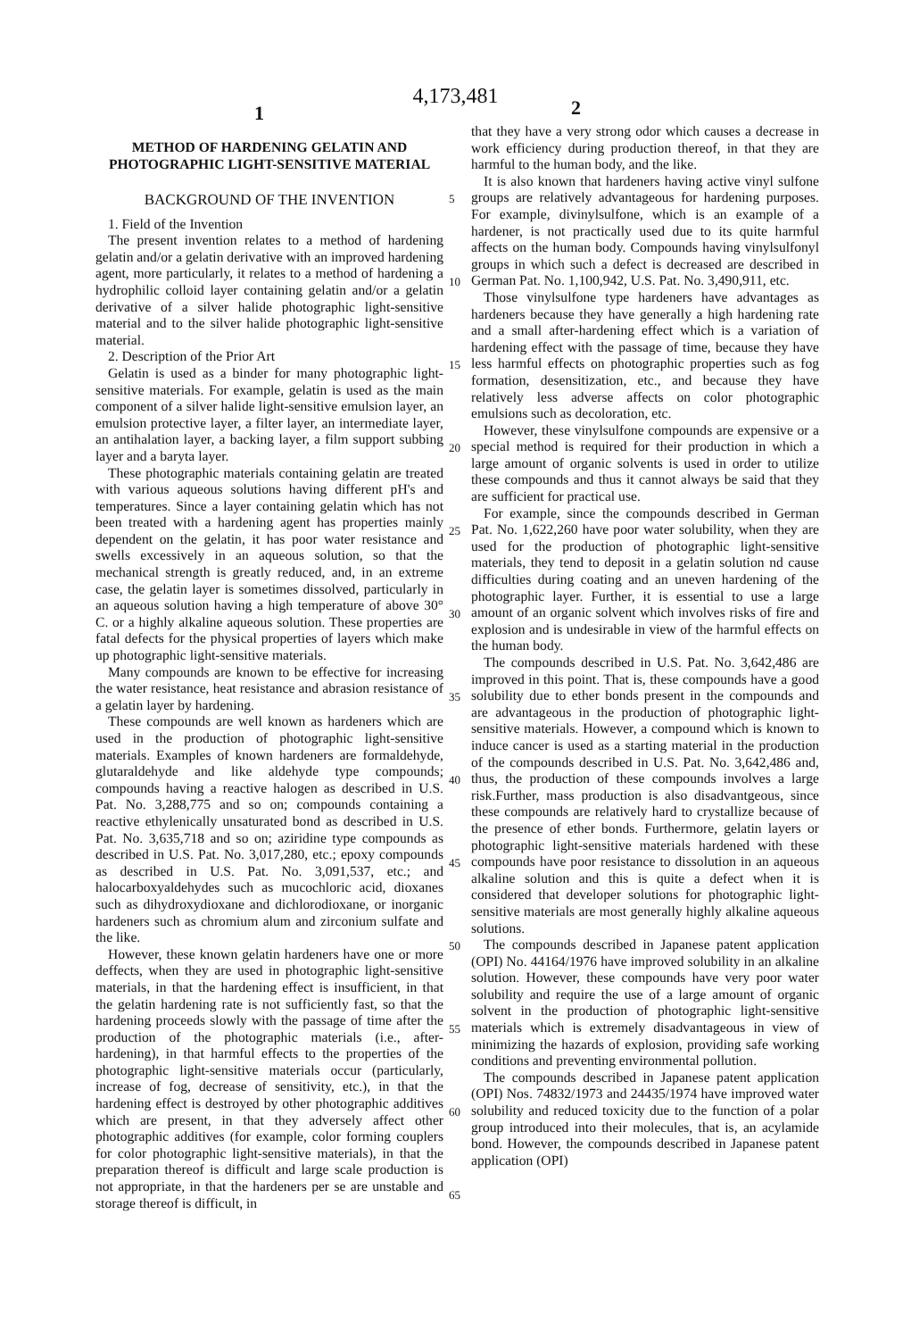4,173,481
1 2
METHOD OF HARDENING GELATIN AND PHOTOGRAPHIC LIGHT-SENSITIVE MATERIAL
BACKGROUND OF THE INVENTION
1. Field of the Invention
The present invention relates to a method of hardening gelatin and/or a gelatin derivative with an improved hardening agent, more particularly, it relates to a method of hardening a hydrophilic colloid layer containing gelatin and/or a gelatin derivative of a silver halide photographic light-sensitive material and to the silver halide photographic light-sensitive material.
2. Description of the Prior Art
Gelatin is used as a binder for many photographic light-sensitive materials. For example, gelatin is used as the main component of a silver halide light-sensitive emulsion layer, an emulsion protective layer, a filter layer, an intermediate layer, an antihalation layer, a backing layer, a film support subbing layer and a baryta layer.
These photographic materials containing gelatin are treated with various aqueous solutions having different pH's and temperatures. Since a layer containing gelatin which has not been treated with a hardening agent has properties mainly dependent on the gelatin, it has poor water resistance and swells excessively in an aqueous solution, so that the mechanical strength is greatly reduced, and, in an extreme case, the gelatin layer is sometimes dissolved, particularly in an aqueous solution having a high temperature of above 30° C. or a highly alkaline aqueous solution. These properties are fatal defects for the physical properties of layers which make up photographic light-sensitive materials.
Many compounds are known to be effective for increasing the water resistance, heat resistance and abrasion resistance of a gelatin layer by hardening.
These compounds are well known as hardeners which are used in the production of photographic light-sensitive materials. Examples of known hardeners are formaldehyde, glutaraldehyde and like aldehyde type compounds; compounds having a reactive halogen as described in U.S. Pat. No. 3,288,775 and so on; compounds containing a reactive ethylenically unsaturated bond as described in U.S. Pat. No. 3,635,718 and so on; aziridine type compounds as described in U.S. Pat. No. 3,017,280, etc.; epoxy compounds as described in U.S. Pat. No. 3,091,537, etc.; and halocarboxyaldehydes such as mucochloric acid, dioxanes such as dihydroxydioxane and dichlorodioxane, or inorganic hardeners such as chromium alum and zirconium sulfate and the like.
However, these known gelatin hardeners have one or more deffects, when they are used in photographic light-sensitive materials, in that the hardening effect is insufficient, in that the gelatin hardening rate is not sufficiently fast, so that the hardening proceeds slowly with the passage of time after the production of the photographic materials (i.e., after-hardening), in that harmful effects to the properties of the photographic light-sensitive materials occur (particularly, increase of fog, decrease of sensitivity, etc.), in that the hardening effect is destroyed by other photographic additives which are present, in that they adversely affect other photographic additives (for example, color forming couplers for color photographic light-sensitive materials), in that the preparation thereof is difficult and large scale production is not appropriate, in that the hardeners per se are unstable and storage thereof is difficult, in
5
10
15
20
25
30
35
40
45
50
55
60
65
that they have a very strong odor which causes a decrease in work efficiency during production thereof, in that they are harmful to the human body, and the like.
It is also known that hardeners having active vinyl sulfone groups are relatively advantageous for hardening purposes. For example, divinylsulfone, which is an example of a hardener, is not practically used due to its quite harmful affects on the human body. Compounds having vinylsulfonyl groups in which such a defect is decreased are described in German Pat. No. 1,100,942, U.S. Pat. No. 3,490,911, etc.
Those vinylsulfone type hardeners have advantages as hardeners because they have generally a high hardening rate and a small after-hardening effect which is a variation of hardening effect with the passage of time, because they have less harmful effects on photographic properties such as fog formation, desensitization, etc., and because they have relatively less adverse affects on color photographic emulsions such as decoloration, etc.
However, these vinylsulfone compounds are expensive or a special method is required for their production in which a large amount of organic solvents is used in order to utilize these compounds and thus it cannot always be said that they are sufficient for practical use.
For example, since the compounds described in German Pat. No. 1,622,260 have poor water solubility, when they are used for the production of photographic light-sensitive materials, they tend to deposit in a gelatin solution nd cause difficulties during coating and an uneven hardening of the photographic layer. Further, it is essential to use a large amount of an organic solvent which involves risks of fire and explosion and is undesirable in view of the harmful effects on the human body.
The compounds described in U.S. Pat. No. 3,642,486 are improved in this point. That is, these compounds have a good solubility due to ether bonds present in the compounds and are advantageous in the production of photographic light-sensitive materials. However, a compound which is known to induce cancer is used as a starting material in the production of the compounds described in U.S. Pat. No. 3,642,486 and, thus, the production of these compounds involves a large risk.Further, mass production is also disadvantgeous, since these compounds are relatively hard to crystallize because of the presence of ether bonds. Furthermore, gelatin layers or photographic light-sensitive materials hardened with these compounds have poor resistance to dissolution in an aqueous alkaline solution and this is quite a defect when it is considered that developer solutions for photographic light-sensitive materials are most generally highly alkaline aqueous solutions.
The compounds described in Japanese patent application (OPI) No. 44164/1976 have improved solubility in an alkaline solution. However, these compounds have very poor water solubility and require the use of a large amount of organic solvent in the production of photographic light-sensitive materials which is extremely disadvantageous in view of minimizing the hazards of explosion, providing safe working conditions and preventing environmental pollution.
The compounds described in Japanese patent application (OPI) Nos. 74832/1973 and 24435/1974 have improved water solubility and reduced toxicity due to the function of a polar group introduced into their molecules, that is, an acylamide bond. However, the compounds described in Japanese patent application (OPI)